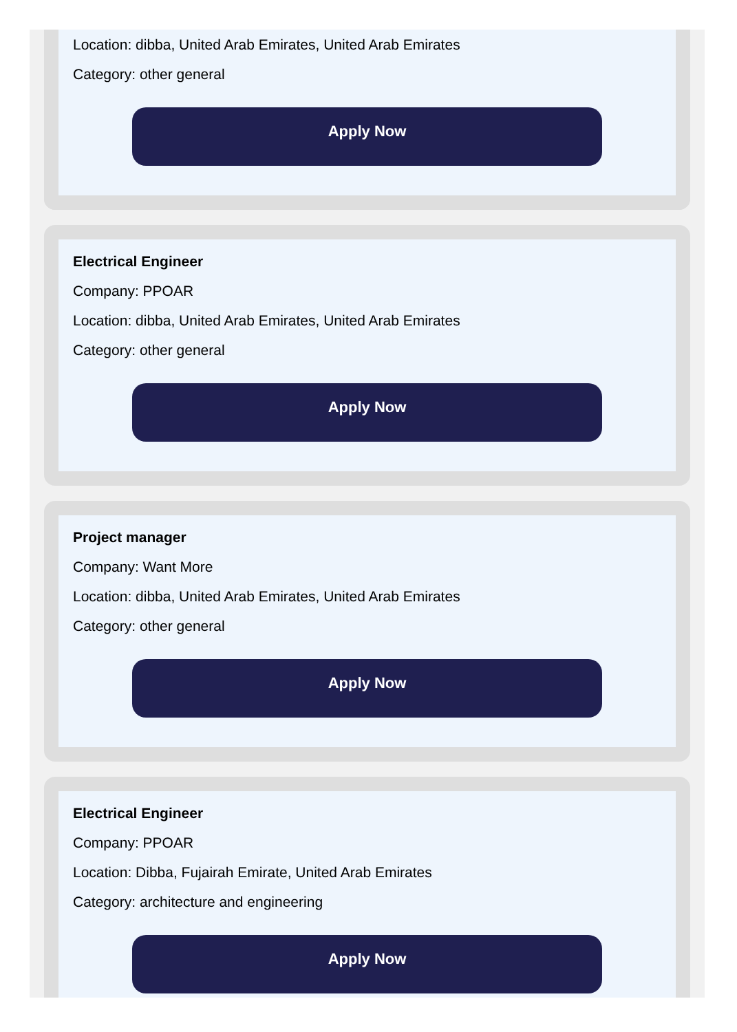Location: dibba, United Arab Emirates, United Arab Emirates
Category: other general
Apply Now
Electrical Engineer
Company: PPOAR
Location: dibba, United Arab Emirates, United Arab Emirates
Category: other general
Apply Now
Project manager
Company: Want More
Location: dibba, United Arab Emirates, United Arab Emirates
Category: other general
Apply Now
Electrical Engineer
Company: PPOAR
Location: Dibba, Fujairah Emirate, United Arab Emirates
Category: architecture and engineering
Apply Now